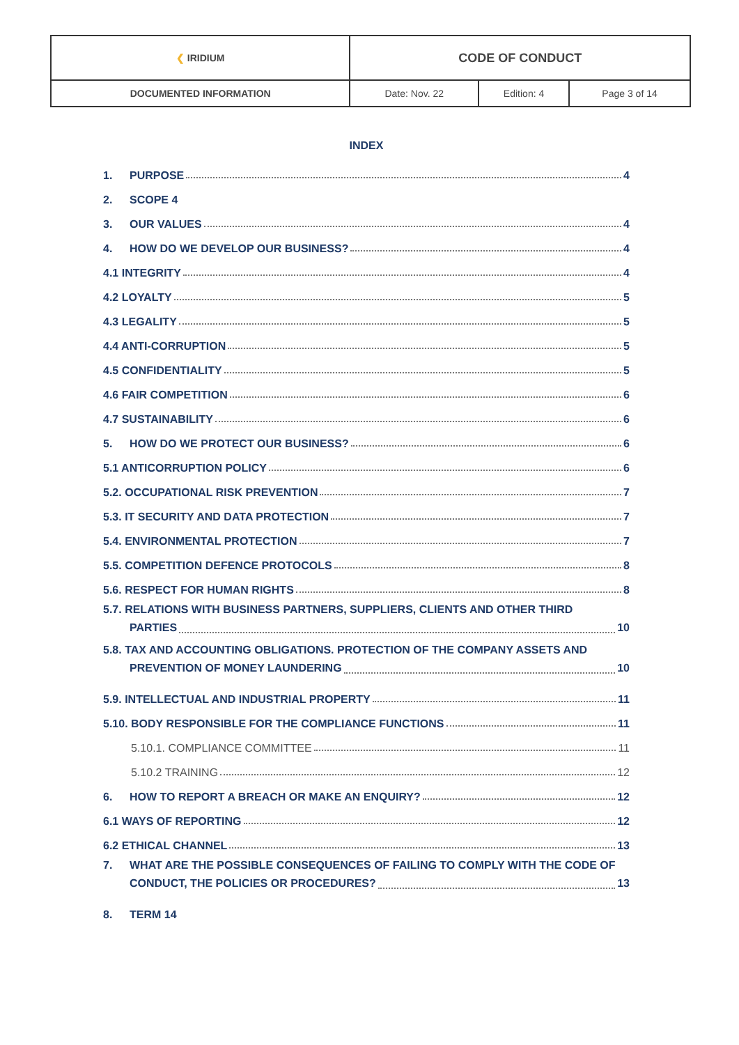| ❮ IRIDIUM | CODE OF CONDUCT | | |
| DOCUMENTED INFORMATION | Date: Nov. 22 | Edition: 4 | Page 3 of 14 |
INDEX
1. PURPOSE 4
2. SCOPE 4
3. OUR VALUES 4
4. HOW DO WE DEVELOP OUR BUSINESS? 4
4.1 INTEGRITY 4
4.2 LOYALTY 5
4.3 LEGALITY 5
4.4 ANTI-CORRUPTION 5
4.5 CONFIDENTIALITY 5
4.6 FAIR COMPETITION 6
4.7 SUSTAINABILITY 6
5. HOW DO WE PROTECT OUR BUSINESS? 6
5.1 ANTICORRUPTION POLICY 6
5.2. OCCUPATIONAL RISK PREVENTION 7
5.3. IT SECURITY AND DATA PROTECTION 7
5.4. ENVIRONMENTAL PROTECTION 7
5.5. COMPETITION DEFENCE PROTOCOLS 8
5.6. RESPECT FOR HUMAN RIGHTS 8
5.7. RELATIONS WITH BUSINESS PARTNERS, SUPPLIERS, CLIENTS AND OTHER THIRD
PARTIES 10
5.8. TAX AND ACCOUNTING OBLIGATIONS. PROTECTION OF THE COMPANY ASSETS AND
PREVENTION OF MONEY LAUNDERING 10
5.9. INTELLECTUAL AND INDUSTRIAL PROPERTY 11
5.10. BODY RESPONSIBLE FOR THE COMPLIANCE FUNCTIONS 11
5.10.1. COMPLIANCE COMMITTEE 11
5.10.2 TRAINING 12
6. HOW TO REPORT A BREACH OR MAKE AN ENQUIRY? 12
6.1 WAYS OF REPORTING 12
6.2 ETHICAL CHANNEL 13
7. WHAT ARE THE POSSIBLE CONSEQUENCES OF FAILING TO COMPLY WITH THE CODE OF
CONDUCT, THE POLICIES OR PROCEDURES? 13
8. TERM 14